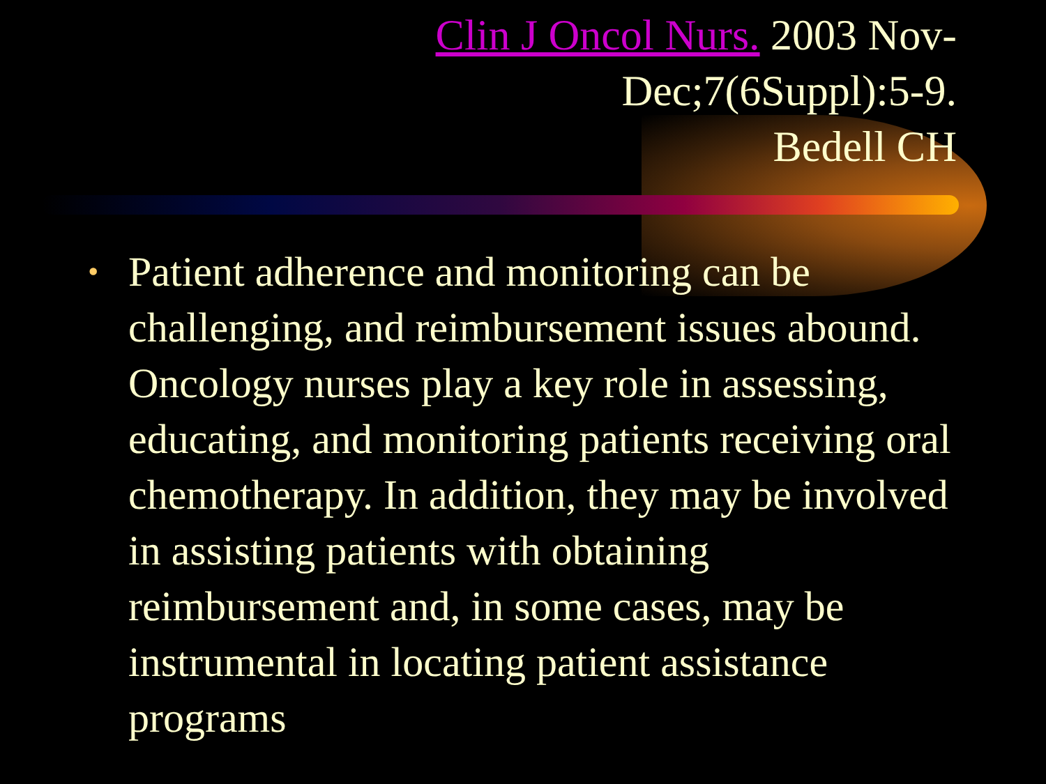Clin J Oncol Nurs. 2003 Nov-
Dec;7(6Suppl):5-9.
Bedell CH
• Patient adherence and monitoring can be challenging, and reimbursement issues abound. Oncology nurses play a key role in assessing, educating, and monitoring patients receiving oral chemotherapy. In addition, they may be involved in assisting patients with obtaining reimbursement and, in some cases, may be instrumental in locating patient assistance programs